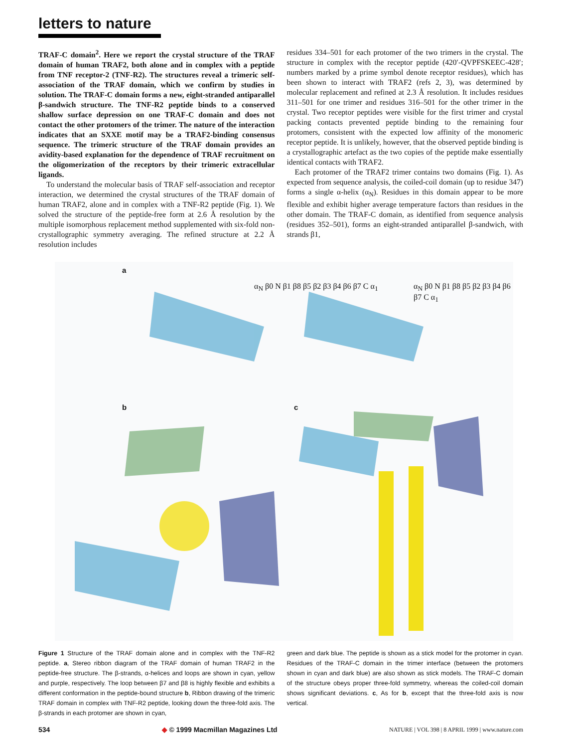letters to nature
TRAF-C domain<sup>2</sup>. Here we report the crystal structure of the TRAF domain of human TRAF2, both alone and in complex with a peptide from TNF receptor-2 (TNF-R2). The structures reveal a trimeric self-association of the TRAF domain, which we confirm by studies in solution. The TRAF-C domain forms a new, eight-stranded antiparallel β-sandwich structure. The TNF-R2 peptide binds to a conserved shallow surface depression on one TRAF-C domain and does not contact the other protomers of the trimer. The nature of the interaction indicates that an SXXE motif may be a TRAF2-binding consensus sequence. The trimeric structure of the TRAF domain provides an avidity-based explanation for the dependence of TRAF recruitment on the oligomerization of the receptors by their trimeric extracellular ligands.
To understand the molecular basis of TRAF self-association and receptor interaction, we determined the crystal structures of the TRAF domain of human TRAF2, alone and in complex with a TNF-R2 peptide (Fig. 1). We solved the structure of the peptide-free form at 2.6 Å resolution by the multiple isomorphous replacement method supplemented with six-fold non-crystallographic symmetry averaging. The refined structure at 2.2 Å resolution includes
residues 334–501 for each protomer of the two trimers in the crystal. The structure in complex with the receptor peptide (420′-QVPFSKEEC-428′; numbers marked by a prime symbol denote receptor residues), which has been shown to interact with TRAF2 (refs 2, 3), was determined by molecular replacement and refined at 2.3 Å resolution. It includes residues 311–501 for one trimer and residues 316–501 for the other trimer in the crystal. Two receptor peptides were visible for the first trimer and crystal packing contacts prevented peptide binding to the remaining four protomers, consistent with the expected low affinity of the monomeric receptor peptide. It is unlikely, however, that the observed peptide binding is a crystallographic artefact as the two copies of the peptide make essentially identical contacts with TRAF2.
Each protomer of the TRAF2 trimer contains two domains (Fig. 1). As expected from sequence analysis, the coiled-coil domain (up to residue 347) forms a single α-helix (α<sub>N</sub>). Residues in this domain appear to be more flexible and exhibit higher average temperature factors than residues in the other domain. The TRAF-C domain, as identified from sequence analysis (residues 352–501), forms an eight-stranded antiparallel β-sandwich, with strands β1,
a
b c
α<sub>N</sub> β0 N β1 β8 β5 β2 β3 β4 β6 β7 C α<sub>1</sub> α<sub>N</sub> β0 N β1 β8 β5 β2 β3 β4 β6 β7 C α<sub>1</sub>
Figure 1 Structure of the TRAF domain alone and in complex with the TNF-R2 peptide. a, Stereo ribbon diagram of the TRAF domain of human TRAF2 in the peptide-free structure. The β-strands, α-helices and loops are shown in cyan, yellow and purple, respectively. The loop between β7 and β8 is highly flexible and exhibits a different conformation in the peptide-bound structure b, Ribbon drawing of the trimeric TRAF domain in complex with TNF-R2 peptide, looking down the three-fold axis. The β-strands in each protomer are shown in cyan,
green and dark blue. The peptide is shown as a stick model for the protomer in cyan. Residues of the TRAF-C domain in the trimer interface (between the protomers shown in cyan and dark blue) are also shown as stick models. The TRAF-C domain of the structure obeys proper three-fold symmetry, whereas the coiled-coil domain shows significant deviations. c, As for b, except that the three-fold axis is now vertical.
534 ◆ © 1999 Macmillan Magazines Ltd NATURE | VOL 398 | 8 APRIL 1999 | www.nature.com